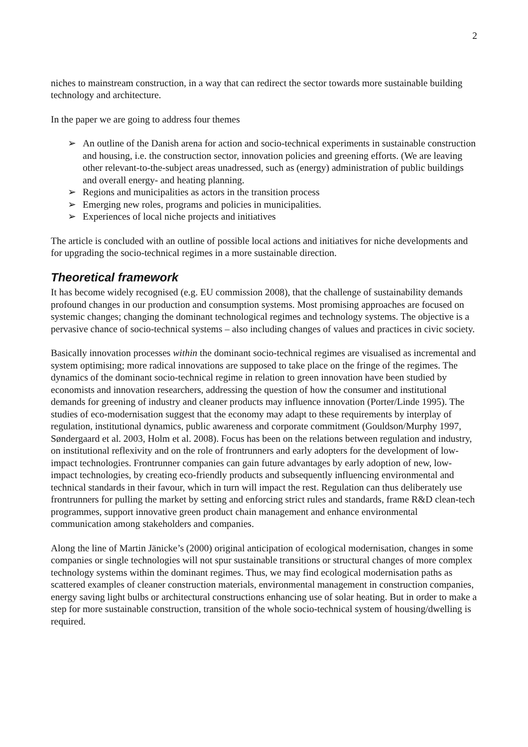2
niches to mainstream construction, in a way that can redirect the sector towards more sustainable building technology and architecture.
In the paper we are going to address four themes
➢ An outline of the Danish arena for action and socio-technical experiments in sustainable construction and housing, i.e. the construction sector, innovation policies and greening efforts. (We are leaving other relevant-to-the-subject areas unadressed, such as (energy) administration of public buildings and overall energy- and heating planning.
➢ Regions and municipalities as actors in the transition process
➢ Emerging new roles, programs and policies in municipalities.
➢ Experiences of local niche projects and initiatives
The article is concluded with an outline of possible local actions and initiatives for niche developments and for upgrading the socio-technical regimes in a more sustainable direction.
Theoretical framework
It has become widely recognised (e.g. EU commission 2008), that the challenge of sustainability demands profound changes in our production and consumption systems. Most promising approaches are focused on systemic changes; changing the dominant technological regimes and technology systems. The objective is a pervasive chance of socio-technical systems – also including changes of values and practices in civic society.
Basically innovation processes within the dominant socio-technical regimes are visualised as incremental and system optimising; more radical innovations are supposed to take place on the fringe of the regimes. The dynamics of the dominant socio-technical regime in relation to green innovation have been studied by economists and innovation researchers, addressing the question of how the consumer and institutional demands for greening of industry and cleaner products may influence innovation (Porter/Linde 1995). The studies of eco-modernisation suggest that the economy may adapt to these requirements by interplay of regulation, institutional dynamics, public awareness and corporate commitment (Gouldson/Murphy 1997, Søndergaard et al. 2003, Holm et al. 2008). Focus has been on the relations between regulation and industry, on institutional reflexivity and on the role of frontrunners and early adopters for the development of low-impact technologies. Frontrunner companies can gain future advantages by early adoption of new, low-impact technologies, by creating eco-friendly products and subsequently influencing environmental and technical standards in their favour, which in turn will impact the rest. Regulation can thus deliberately use frontrunners for pulling the market by setting and enforcing strict rules and standards, frame R&D clean-tech programmes, support innovative green product chain management and enhance environmental communication among stakeholders and companies.
Along the line of Martin Jänicke’s (2000) original anticipation of ecological modernisation, changes in some companies or single technologies will not spur sustainable transitions or structural changes of more complex technology systems within the dominant regimes. Thus, we may find ecological modernisation paths as scattered examples of cleaner construction materials, environmental management in construction companies, energy saving light bulbs or architectural constructions enhancing use of solar heating. But in order to make a step for more sustainable construction, transition of the whole socio-technical system of housing/dwelling is required.